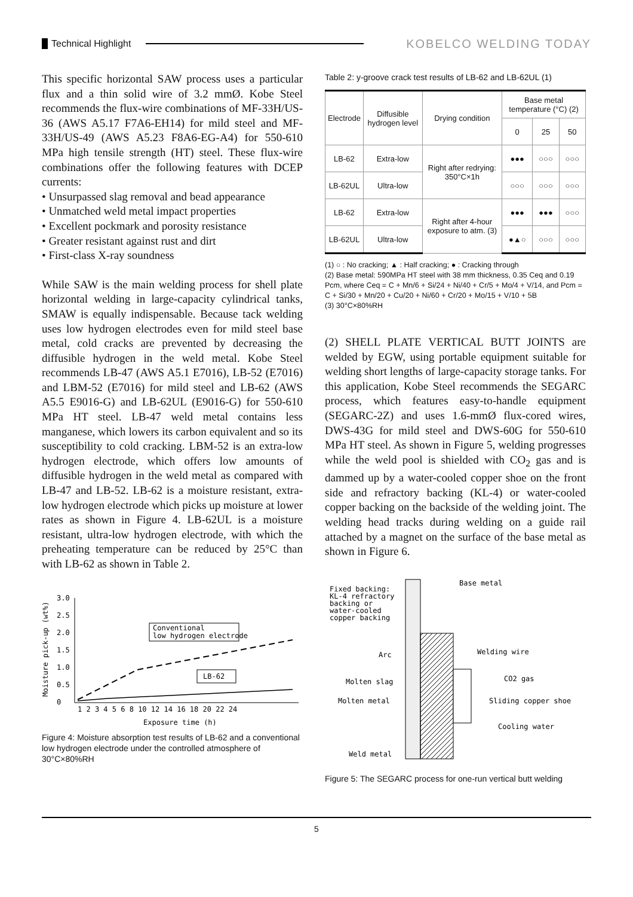Technical Highlight KOBELCO WELDING TODAY
This specific horizontal SAW process uses a particular flux and a thin solid wire of 3.2 mmØ. Kobe Steel recommends the flux-wire combinations of MF-33H/US-36 (AWS A5.17 F7A6-EH14) for mild steel and MF-33H/US-49 (AWS A5.23 F8A6-EG-A4) for 550-610 MPa high tensile strength (HT) steel. These flux-wire combinations offer the following features with DCEP currents:
• Unsurpassed slag removal and bead appearance
• Unmatched weld metal impact properties
• Excellent pockmark and porosity resistance
• Greater resistant against rust and dirt
• First-class X-ray soundness
While SAW is the main welding process for shell plate horizontal welding in large-capacity cylindrical tanks, SMAW is equally indispensable. Because tack welding uses low hydrogen electrodes even for mild steel base metal, cold cracks are prevented by decreasing the diffusible hydrogen in the weld metal. Kobe Steel recommends LB-47 (AWS A5.1 E7016), LB-52 (E7016) and LBM-52 (E7016) for mild steel and LB-62 (AWS A5.5 E9016-G) and LB-62UL (E9016-G) for 550-610 MPa HT steel. LB-47 weld metal contains less manganese, which lowers its carbon equivalent and so its susceptibility to cold cracking. LBM-52 is an extra-low hydrogen electrode, which offers low amounts of diffusible hydrogen in the weld metal as compared with LB-47 and LB-52. LB-62 is a moisture resistant, extra-low hydrogen electrode which picks up moisture at lower rates as shown in Figure 4. LB-62UL is a moisture resistant, ultra-low hydrogen electrode, with which the preheating temperature can be reduced by 25°C than with LB-62 as shown in Table 2.
3.0
2.5
2.0
1.5
1.0
0.5
0
Moisture pick-up (wt%)
1 2 3 4 5 6 8 10 12 14 16 18 20 22 24
Exposure time (h)
Conventional
low hydrogen electrode
LB-62
Figure 4: Moisture absorption test results of LB-62 and a conventional low hydrogen electrode under the controlled atmosphere of 30°C×80%RH
Table 2: y-groove crack test results of LB-62 and LB-62UL (1)
| Electrode | Diffusible hydrogen level | Drying condition | Base metal temperature (°C) (2) | | |
| --- | --- | --- | --- | --- | --- |
| | | | 0 | 25 | 50 |
| LB-62 | Extra-low | Right after redrying: 350°C×1h | ●●● | ○○○ | ○○○ |
| LB-62UL | Ultra-low | | ○○○ | ○○○ | ○○○ |
| LB-62 | Extra-low | Right after 4-hour exposure to atm. (3) | ●●● | ●●● | ○○○ |
| LB-62UL | Ultra-low | | ●▲○ | ○○○ | ○○○ |
(1) ○ : No cracking; ▲ : Half cracking; ● : Cracking through
(2) Base metal: 590MPa HT steel with 38 mm thickness, 0.35 Ceq and 0.19 Pcm, where Ceq = C + Mn/6 + Si/24 + Ni/40 + Cr/5 + Mo/4 + V/14, and Pcm = C + Si/30 + Mn/20 + Cu/20 + Ni/60 + Cr/20 + Mo/15 + V/10 + 5B
(3) 30°C×80%RH
(2) SHELL PLATE VERTICAL BUTT JOINTS are welded by EGW, using portable equipment suitable for welding short lengths of large-capacity storage tanks. For this application, Kobe Steel recommends the SEGARC process, which features easy-to-handle equipment (SEGARC-2Z) and uses 1.6-mmØ flux-cored wires, DWS-43G for mild steel and DWS-60G for 550-610 MPa HT steel. As shown in Figure 5, welding progresses while the weld pool is shielded with CO<sub>2</sub> gas and is dammed up by a water-cooled copper shoe on the front side and refractory backing (KL-4) or water-cooled copper backing on the backside of the welding joint. The welding head tracks during welding on a guide rail attached by a magnet on the surface of the base metal as shown in Figure 6.
Base metal
Fixed backing:
KL-4 refractory
backing or
water-cooled
copper backing
Welding wire
Arc
CO2 gas
Molten slag
Molten metal
Sliding copper shoe
Cooling water
Weld metal
Figure 5: The SEGARC process for one-run vertical butt welding
5